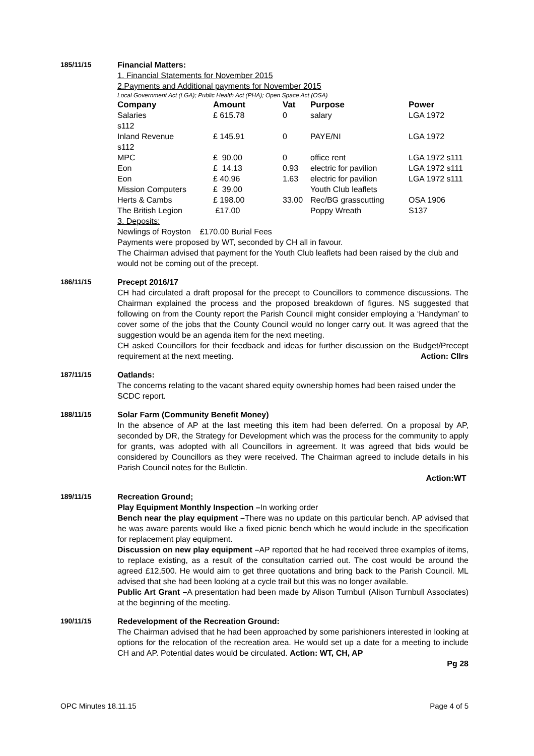185/11/15 Financial Matters:
1. Financial Statements for November 2015
2.Payments and Additional payments for November 2015
Local Government Act (LGA); Public Health Act (PHA); Open Space Act (OSA)
| Company | Amount | Vat | Purpose | Power |
| --- | --- | --- | --- | --- |
| Salaries s112 | £ 615.78 | 0 | salary | LGA 1972 |
| Inland Revenue s112 | £ 145.91 | 0 | PAYE/NI | LGA 1972 |
| MPC | £ 90.00 | 0 | office rent | LGA 1972 s111 |
| Eon | £ 14.13 | 0.93 | electric for pavilion | LGA 1972 s111 |
| Eon | £ 40.96 | 1.63 | electric for pavilion | LGA 1972 s111 |
| Mission Computers | £ 39.00 | | Youth Club leaflets | |
| Herts & Cambs | £ 198.00 | 33.00 | Rec/BG grasscutting | OSA 1906 |
| The British Legion | £17.00 | | Poppy Wreath | S137 |
3. Deposits:
Newlings of Royston £170.00 Burial Fees
Payments were proposed by WT, seconded by CH all in favour.
The Chairman advised that payment for the Youth Club leaflets had been raised by the club and would not be coming out of the precept.
186/11/15 Precept 2016/17
CH had circulated a draft proposal for the precept to Councillors to commence discussions. The Chairman explained the process and the proposed breakdown of figures. NS suggested that following on from the County report the Parish Council might consider employing a ‘Handyman’ to cover some of the jobs that the County Council would no longer carry out. It was agreed that the suggestion would be an agenda item for the next meeting.
CH asked Councillors for their feedback and ideas for further discussion on the Budget/Precept requirement at the next meeting. Action: Cllrs
187/11/15 Oatlands:
The concerns relating to the vacant shared equity ownership homes had been raised under the SCDC report.
188/11/15 Solar Farm (Community Benefit Money)
In the absence of AP at the last meeting this item had been deferred. On a proposal by AP, seconded by DR, the Strategy for Development which was the process for the community to apply for grants, was adopted with all Councillors in agreement. It was agreed that bids would be considered by Councillors as they were received. The Chairman agreed to include details in his Parish Council notes for the Bulletin.
Action:WT
189/11/15 Recreation Ground;
Play Equipment Monthly Inspection –In working order
Bench near the play equipment –There was no update on this particular bench. AP advised that he was aware parents would like a fixed picnic bench which he would include in the specification for replacement play equipment.
Discussion on new play equipment –AP reported that he had received three examples of items, to replace existing, as a result of the consultation carried out. The cost would be around the agreed £12,500. He would aim to get three quotations and bring back to the Parish Council. ML advised that she had been looking at a cycle trail but this was no longer available.
Public Art Grant –A presentation had been made by Alison Turnbull (Alison Turnbull Associates) at the beginning of the meeting.
190/11/15 Redevelopment of the Recreation Ground:
The Chairman advised that he had been approached by some parishioners interested in looking at options for the relocation of the recreation area. He would set up a date for a meeting to include CH and AP. Potential dates would be circulated. Action: WT, CH, AP
Pg 28
OPC Minutes 18.11.15 Page 4 of 5